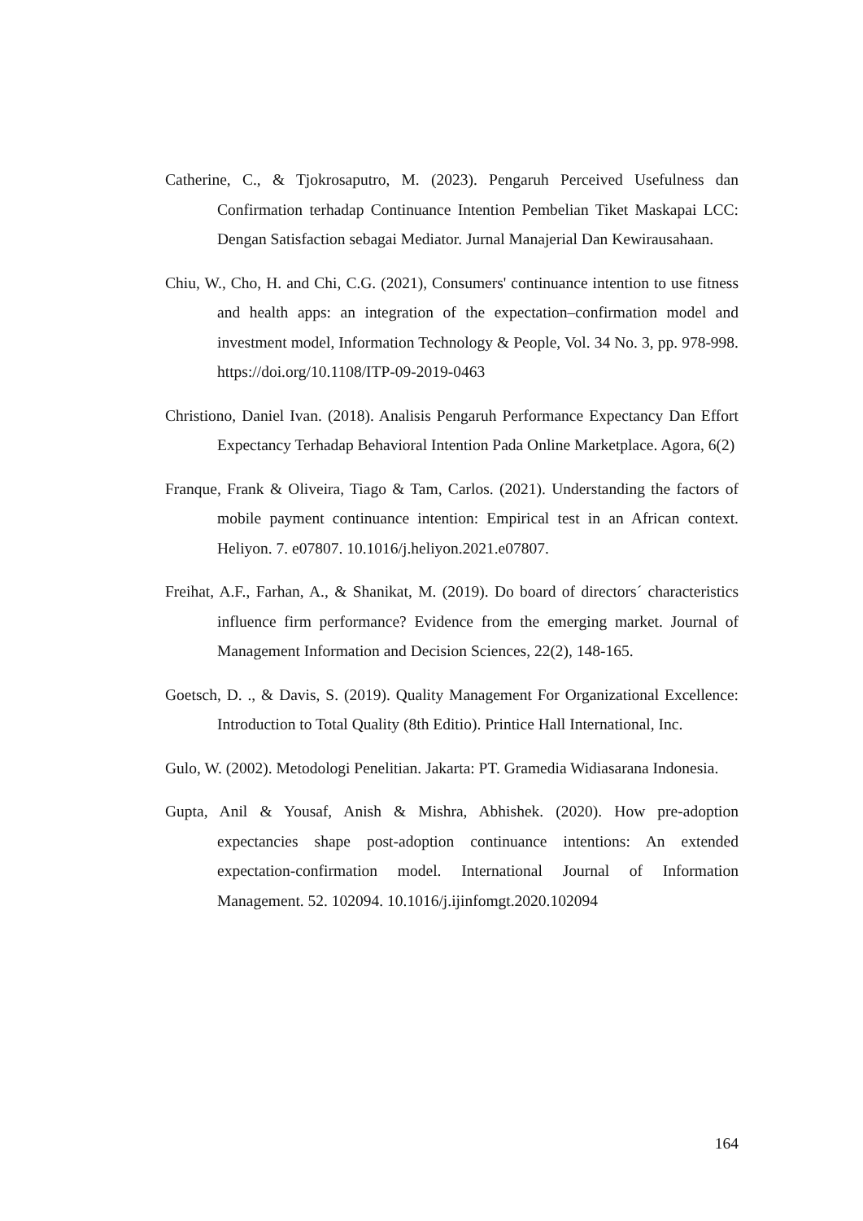Catherine, C., & Tjokrosaputro, M. (2023). Pengaruh Perceived Usefulness dan Confirmation terhadap Continuance Intention Pembelian Tiket Maskapai LCC: Dengan Satisfaction sebagai Mediator. Jurnal Manajerial Dan Kewirausahaan.
Chiu, W., Cho, H. and Chi, C.G. (2021), Consumers' continuance intention to use fitness and health apps: an integration of the expectation–confirmation model and investment model, Information Technology & People, Vol. 34 No. 3, pp. 978-998. https://doi.org/10.1108/ITP-09-2019-0463
Christiono, Daniel Ivan. (2018). Analisis Pengaruh Performance Expectancy Dan Effort Expectancy Terhadap Behavioral Intention Pada Online Marketplace. Agora, 6(2)
Franque, Frank & Oliveira, Tiago & Tam, Carlos. (2021). Understanding the factors of mobile payment continuance intention: Empirical test in an African context. Heliyon. 7. e07807. 10.1016/j.heliyon.2021.e07807.
Freihat, A.F., Farhan, A., & Shanikat, M. (2019). Do board of directors´ characteristics influence firm performance? Evidence from the emerging market. Journal of Management Information and Decision Sciences, 22(2), 148-165.
Goetsch, D. ., & Davis, S. (2019). Quality Management For Organizational Excellence: Introduction to Total Quality (8th Editio). Printice Hall International, Inc.
Gulo, W. (2002). Metodologi Penelitian. Jakarta: PT. Gramedia Widiasarana Indonesia.
Gupta, Anil & Yousaf, Anish & Mishra, Abhishek. (2020). How pre-adoption expectancies shape post-adoption continuance intentions: An extended expectation-confirmation model. International Journal of Information Management. 52. 102094. 10.1016/j.ijinfomgt.2020.102094
164